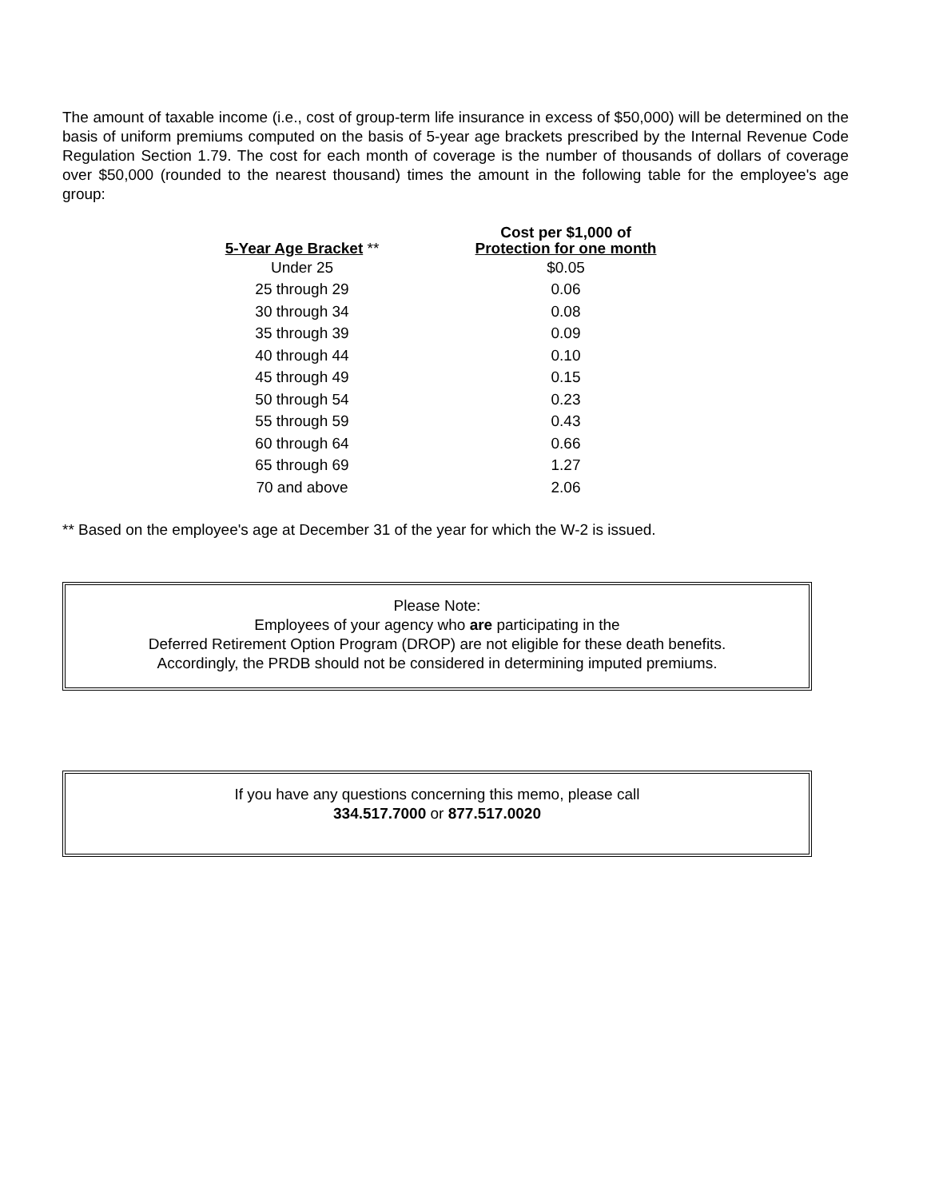The amount of taxable income (i.e., cost of group-term life insurance in excess of $50,000) will be determined on the basis of uniform premiums computed on the basis of 5-year age brackets prescribed by the Internal Revenue Code Regulation Section 1.79. The cost for each month of coverage is the number of thousands of dollars of coverage over $50,000 (rounded to the nearest thousand) times the amount in the following table for the employee's age group:
| 5-Year Age Bracket ** | Cost per $1,000 of Protection for one month |
| --- | --- |
| Under 25 | $0.05 |
| 25 through 29 | 0.06 |
| 30 through 34 | 0.08 |
| 35 through 39 | 0.09 |
| 40 through 44 | 0.10 |
| 45 through 49 | 0.15 |
| 50 through 54 | 0.23 |
| 55 through 59 | 0.43 |
| 60 through 64 | 0.66 |
| 65 through 69 | 1.27 |
| 70 and above | 2.06 |
** Based on the employee's age at December 31 of the year for which the W-2 is issued.
Please Note:
Employees of your agency who are participating in the
Deferred Retirement Option Program (DROP) are not eligible for these death benefits.
Accordingly, the PRDB should not be considered in determining imputed premiums.
If you have any questions concerning this memo, please call
334.517.7000 or 877.517.0020